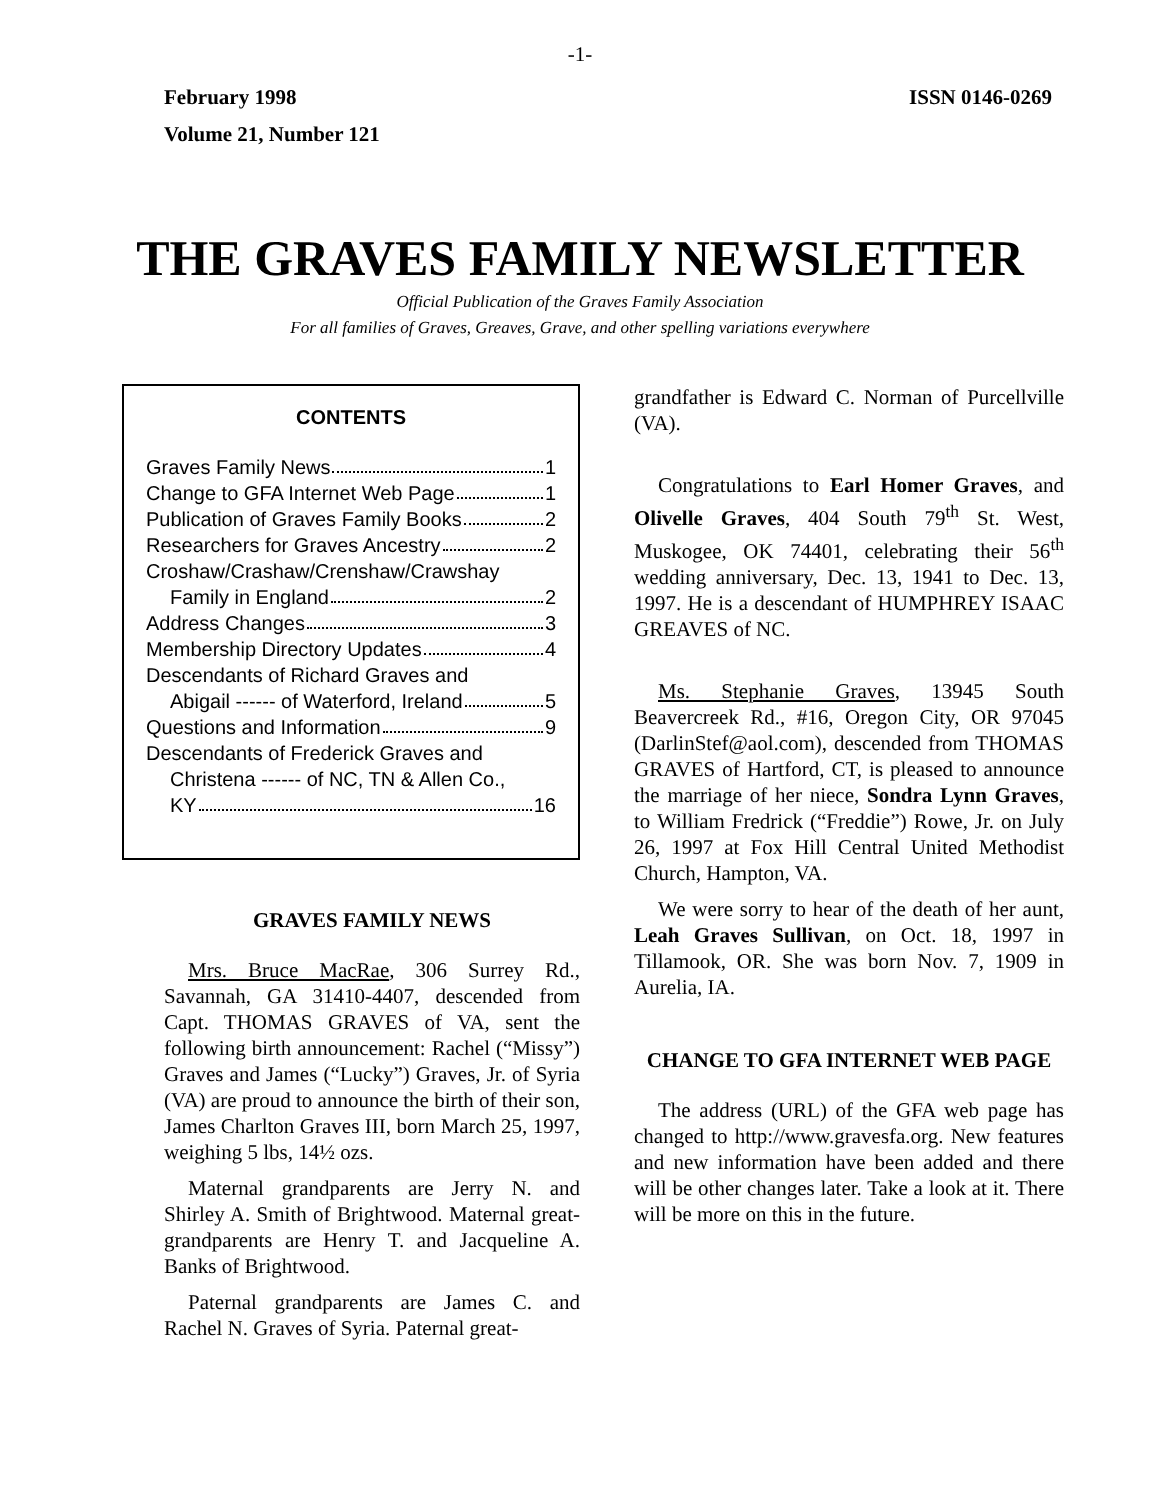-1-
February 1998 ISSN 0146-0269
Volume 21, Number 121
THE GRAVES FAMILY NEWSLETTER
Official Publication of the Graves Family Association
For all families of Graves, Greaves, Grave, and other spelling variations everywhere
CONTENTS
Graves Family News 1
Change to GFA Internet Web Page 1
Publication of Graves Family Books 2
Researchers for Graves Ancestry 2
Croshaw/Crashaw/Crenshaw/Crawshay
Family in England 2
Address Changes 3
Membership Directory Updates 4
Descendants of Richard Graves and
Abigail ------ of Waterford, Ireland 5
Questions and Information 9
Descendants of Frederick Graves and
Christena ------ of NC, TN & Allen Co.,
KY 16
GRAVES FAMILY NEWS
Mrs. Bruce MacRae, 306 Surrey Rd., Savannah, GA 31410-4407, descended from Capt. THOMAS GRAVES of VA, sent the following birth announcement: Rachel (“Missy”) Graves and James (“Lucky”) Graves, Jr. of Syria (VA) are proud to announce the birth of their son, James Charlton Graves III, born March 25, 1997, weighing 5 lbs, 14½ ozs.
Maternal grandparents are Jerry N. and Shirley A. Smith of Brightwood. Maternal great-grandparents are Henry T. and Jacqueline A. Banks of Brightwood.
Paternal grandparents are James C. and Rachel N. Graves of Syria. Paternal great-
grandfather is Edward C. Norman of Purcellville (VA).
Congratulations to Earl Homer Graves, and Olivelle Graves, 404 South 79<sup>th</sup> St. West, Muskogee, OK 74401, celebrating their 56<sup>th</sup> wedding anniversary, Dec. 13, 1941 to Dec. 13, 1997. He is a descendant of HUMPHREY ISAAC GREAVES of NC.
Ms. Stephanie Graves, 13945 South Beavercreek Rd., #16, Oregon City, OR 97045 (DarlinStef@aol.com), descended from THOMAS GRAVES of Hartford, CT, is pleased to announce the marriage of her niece, Sondra Lynn Graves, to William Fredrick (“Freddie”) Rowe, Jr. on July 26, 1997 at Fox Hill Central United Methodist Church, Hampton, VA.
We were sorry to hear of the death of her aunt, Leah Graves Sullivan, on Oct. 18, 1997 in Tillamook, OR. She was born Nov. 7, 1909 in Aurelia, IA.
CHANGE TO GFA INTERNET WEB PAGE
The address (URL) of the GFA web page has changed to http://www.gravesfa.org. New features and new information have been added and there will be other changes later. Take a look at it. There will be more on this in the future.